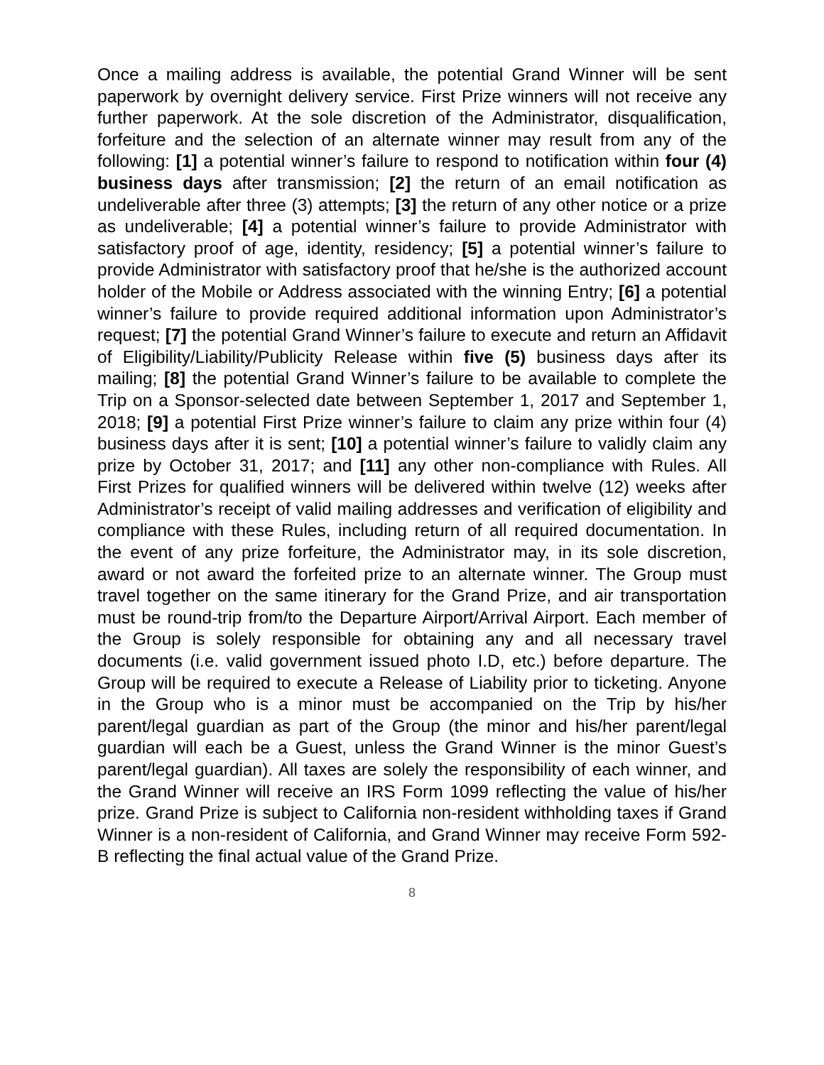Once a mailing address is available, the potential Grand Winner will be sent paperwork by overnight delivery service. First Prize winners will not receive any further paperwork. At the sole discretion of the Administrator, disqualification, forfeiture and the selection of an alternate winner may result from any of the following: [1] a potential winner’s failure to respond to notification within four (4) business days after transmission; [2] the return of an email notification as undeliverable after three (3) attempts; [3] the return of any other notice or a prize as undeliverable; [4] a potential winner’s failure to provide Administrator with satisfactory proof of age, identity, residency; [5] a potential winner’s failure to provide Administrator with satisfactory proof that he/she is the authorized account holder of the Mobile or Address associated with the winning Entry; [6] a potential winner’s failure to provide required additional information upon Administrator’s request; [7] the potential Grand Winner’s failure to execute and return an Affidavit of Eligibility/Liability/Publicity Release within five (5) business days after its mailing; [8] the potential Grand Winner’s failure to be available to complete the Trip on a Sponsor-selected date between September 1, 2017 and September 1, 2018; [9] a potential First Prize winner’s failure to claim any prize within four (4) business days after it is sent; [10] a potential winner’s failure to validly claim any prize by October 31, 2017; and [11] any other non-compliance with Rules. All First Prizes for qualified winners will be delivered within twelve (12) weeks after Administrator’s receipt of valid mailing addresses and verification of eligibility and compliance with these Rules, including return of all required documentation. In the event of any prize forfeiture, the Administrator may, in its sole discretion, award or not award the forfeited prize to an alternate winner. The Group must travel together on the same itinerary for the Grand Prize, and air transportation must be round-trip from/to the Departure Airport/Arrival Airport. Each member of the Group is solely responsible for obtaining any and all necessary travel documents (i.e. valid government issued photo I.D, etc.) before departure. The Group will be required to execute a Release of Liability prior to ticketing. Anyone in the Group who is a minor must be accompanied on the Trip by his/her parent/legal guardian as part of the Group (the minor and his/her parent/legal guardian will each be a Guest, unless the Grand Winner is the minor Guest’s parent/legal guardian). All taxes are solely the responsibility of each winner, and the Grand Winner will receive an IRS Form 1099 reflecting the value of his/her prize. Grand Prize is subject to California non-resident withholding taxes if Grand Winner is a non-resident of California, and Grand Winner may receive Form 592-B reflecting the final actual value of the Grand Prize.
8